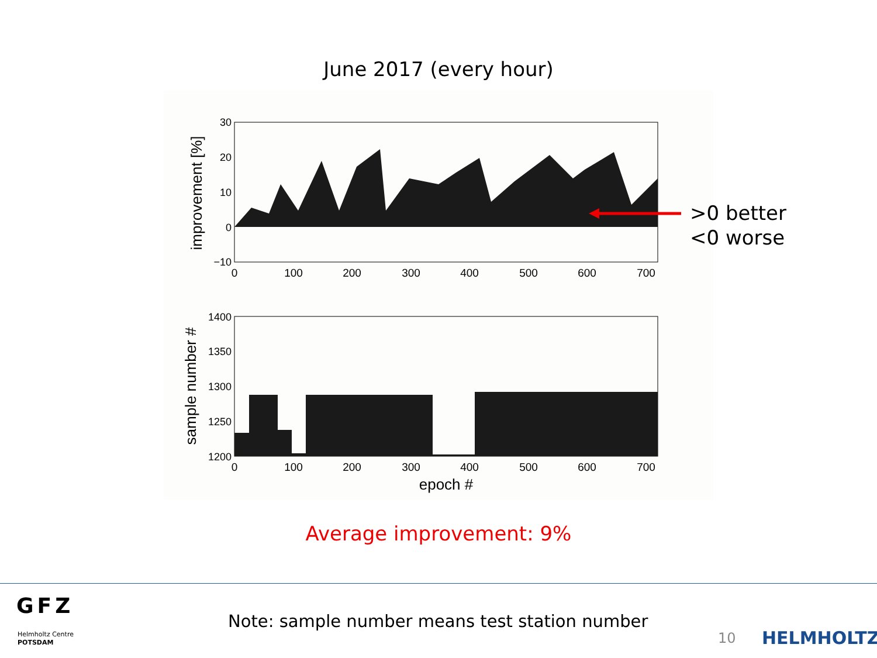June 2017 (every hour)
30
20
10
0
−10
0
100
200
300
400
500
600
700
improvement [%]
1400
1350
1300
1250
1200
0
100
200
300
400
500
600
700
epoch #
sample number #
>0 better
<0 worse
Average improvement: 9%
GFZ
Helmholtz Centre
POTSDAM
Note: sample number means test station number
10 HELMHOLTZ